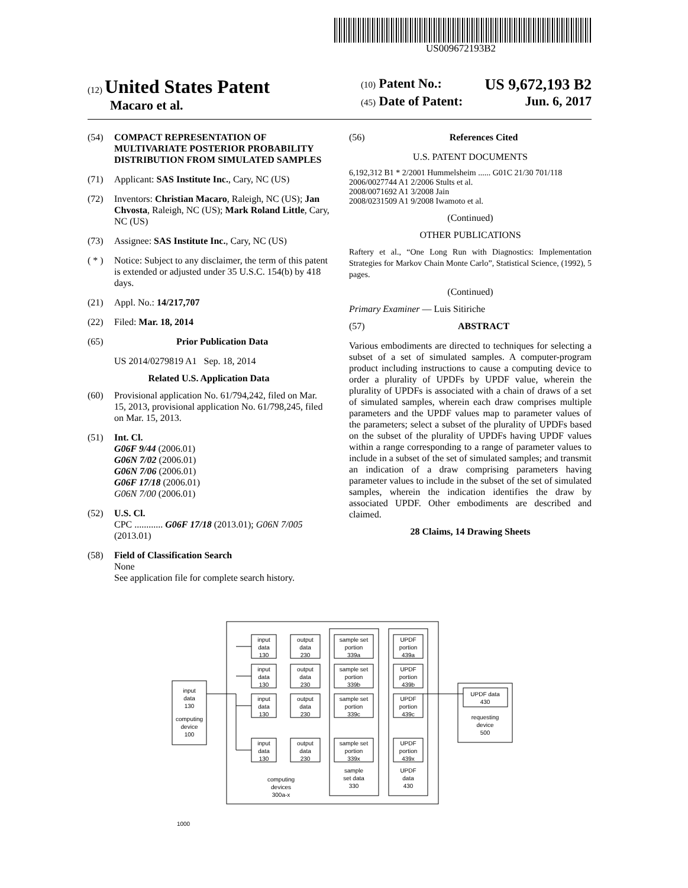US009672193B2
(12) United States Patent
Macaro et al.
(10) Patent No.: US 9,672,193 B2
(45) Date of Patent: Jun. 6, 2017
(54) COMPACT REPRESENTATION OF MULTIVARIATE POSTERIOR PROBABILITY DISTRIBUTION FROM SIMULATED SAMPLES
(71) Applicant: SAS Institute Inc., Cary, NC (US)
(72) Inventors: Christian Macaro, Raleigh, NC (US); Jan Chvosta, Raleigh, NC (US); Mark Roland Little, Cary, NC (US)
(73) Assignee: SAS Institute Inc., Cary, NC (US)
( * ) Notice: Subject to any disclaimer, the term of this patent is extended or adjusted under 35 U.S.C. 154(b) by 418 days.
(21) Appl. No.: 14/217,707
(22) Filed: Mar. 18, 2014
(65) Prior Publication Data
US 2014/0279819 A1 Sep. 18, 2014
Related U.S. Application Data
(60) Provisional application No. 61/794,242, filed on Mar. 15, 2013, provisional application No. 61/798,245, filed on Mar. 15, 2013.
(51) Int. Cl.
G06F 9/44 (2006.01)
G06N 7/02 (2006.01)
G06N 7/06 (2006.01)
G06F 17/18 (2006.01)
G06N 7/00 (2006.01)
(52) U.S. Cl.
CPC ............ G06F 17/18 (2013.01); G06N 7/005 (2013.01)
(58) Field of Classification Search
None
See application file for complete search history.
(56) References Cited
U.S. PATENT DOCUMENTS
6,192,312 B1 * 2/2001 Hummelsheim ...... G01C 21/30 701/118
2006/0027744 A1 2/2006 Stults et al.
2008/0071692 A1 3/2008 Jain
2008/0231509 A1 9/2008 Iwamoto et al.
(Continued)
OTHER PUBLICATIONS
Raftery et al., “One Long Run with Diagnostics: Implementation Strategies for Markov Chain Monte Carlo”, Statistical Science, (1992), 5 pages.
(Continued)
Primary Examiner — Luis Sitiriche
(57) ABSTRACT
Various embodiments are directed to techniques for selecting a subset of a set of simulated samples. A computer-program product including instructions to cause a computing device to order a plurality of UPDFs by UPDF value, wherein the plurality of UPDFs is associated with a chain of draws of a set of simulated samples, wherein each draw comprises multiple parameters and the UPDF values map to parameter values of the parameters; select a subset of the plurality of UPDFs based on the subset of the plurality of UPDFs having UPDF values within a range corresponding to a range of parameter values to include in a subset of the set of simulated samples; and transmit an indication of a draw comprising parameters having parameter values to include in the subset of the set of simulated samples, wherein the indication identifies the draw by associated UPDF. Other embodiments are described and claimed.
28 Claims, 14 Drawing Sheets
input
data
130
computing
device
100
UPDF data
430
requesting
device
500
input
data
130
output
data
230
sample set
portion
339a
UPDF
portion
439a
input
data
130
output
data
230
sample set
portion
339b
UPDF
portion
439b
input
data
130
output
data
230
sample set
portion
339c
UPDF
portion
439c
input
data
130
output
data
230
sample set
portion
339x
UPDF
portion
439x
computing
devices
300a-x
sample
set data
330
UPDF
data
430
1000